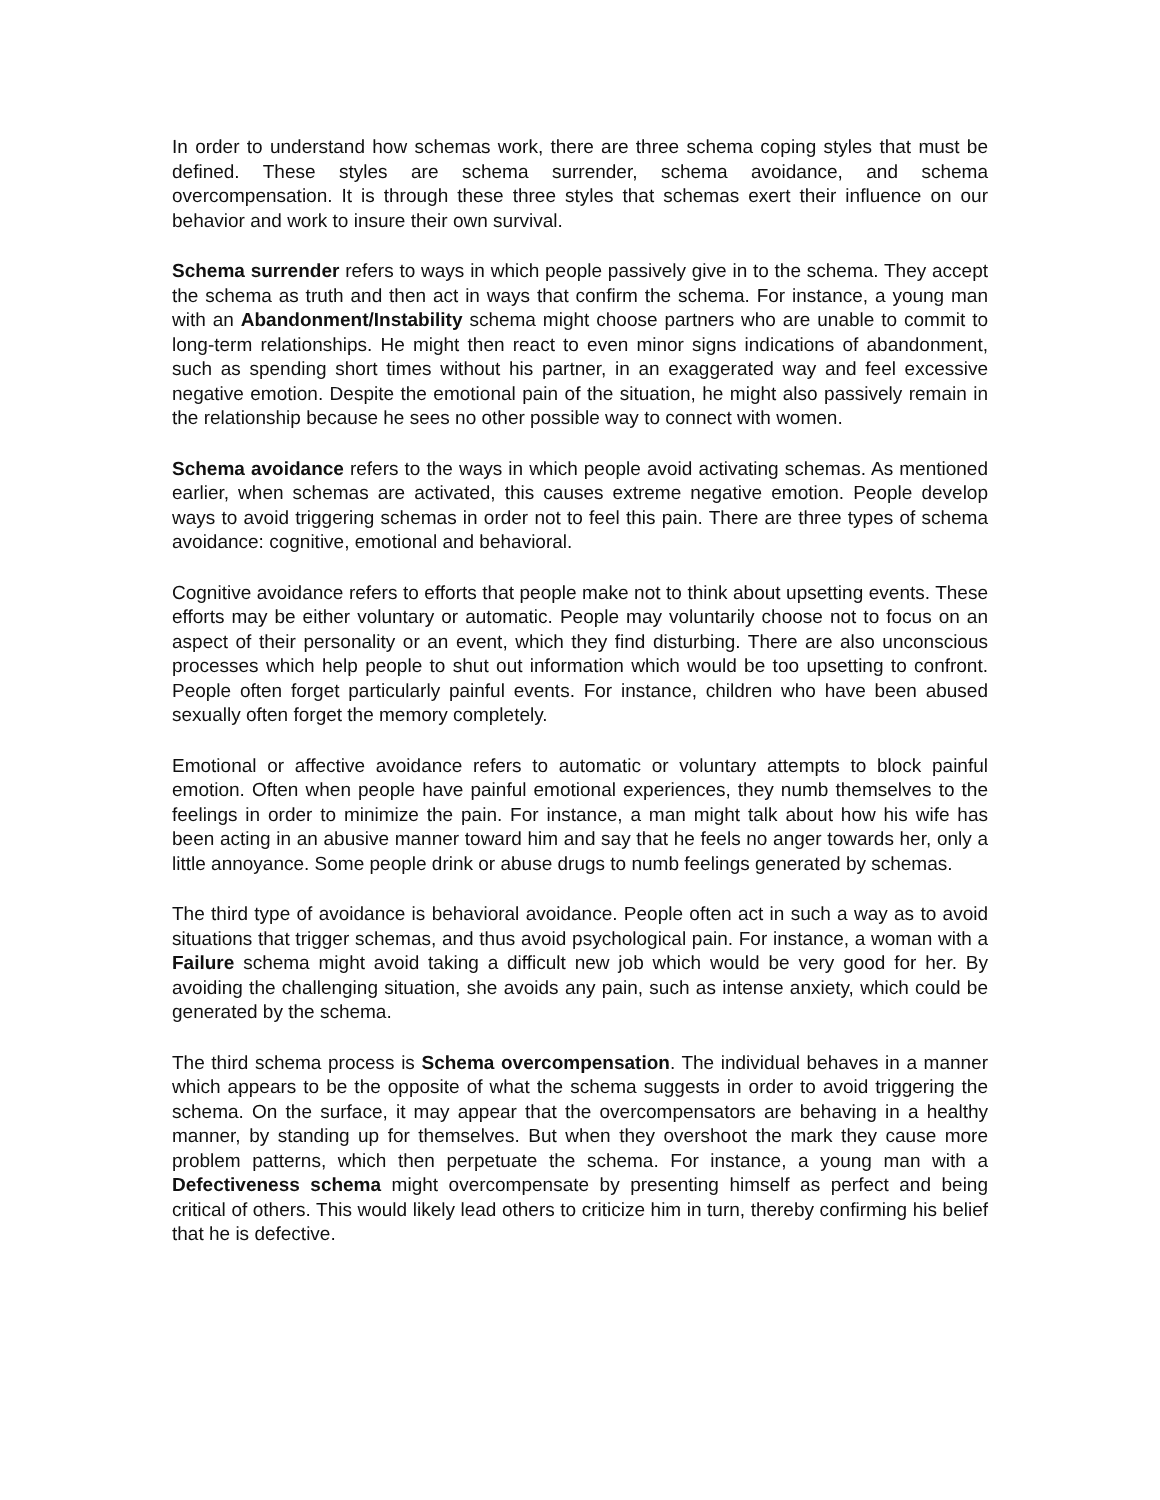In order to understand how schemas work, there are three schema coping styles that must be defined. These styles are schema surrender, schema avoidance, and schema overcompensation. It is through these three styles that schemas exert their influence on our behavior and work to insure their own survival.
Schema surrender refers to ways in which people passively give in to the schema. They accept the schema as truth and then act in ways that confirm the schema. For instance, a young man with an Abandonment/Instability schema might choose partners who are unable to commit to long-term relationships. He might then react to even minor signs indications of abandonment, such as spending short times without his partner, in an exaggerated way and feel excessive negative emotion. Despite the emotional pain of the situation, he might also passively remain in the relationship because he sees no other possible way to connect with women.
Schema avoidance refers to the ways in which people avoid activating schemas. As mentioned earlier, when schemas are activated, this causes extreme negative emotion. People develop ways to avoid triggering schemas in order not to feel this pain. There are three types of schema avoidance: cognitive, emotional and behavioral.
Cognitive avoidance refers to efforts that people make not to think about upsetting events. These efforts may be either voluntary or automatic. People may voluntarily choose not to focus on an aspect of their personality or an event, which they find disturbing. There are also unconscious processes which help people to shut out information which would be too upsetting to confront. People often forget particularly painful events. For instance, children who have been abused sexually often forget the memory completely.
Emotional or affective avoidance refers to automatic or voluntary attempts to block painful emotion. Often when people have painful emotional experiences, they numb themselves to the feelings in order to minimize the pain. For instance, a man might talk about how his wife has been acting in an abusive manner toward him and say that he feels no anger towards her, only a little annoyance. Some people drink or abuse drugs to numb feelings generated by schemas.
The third type of avoidance is behavioral avoidance. People often act in such a way as to avoid situations that trigger schemas, and thus avoid psychological pain. For instance, a woman with a Failure schema might avoid taking a difficult new job which would be very good for her. By avoiding the challenging situation, she avoids any pain, such as intense anxiety, which could be generated by the schema.
The third schema process is Schema overcompensation. The individual behaves in a manner which appears to be the opposite of what the schema suggests in order to avoid triggering the schema. On the surface, it may appear that the overcompensators are behaving in a healthy manner, by standing up for themselves. But when they overshoot the mark they cause more problem patterns, which then perpetuate the schema. For instance, a young man with a Defectiveness schema might overcompensate by presenting himself as perfect and being critical of others. This would likely lead others to criticize him in turn, thereby confirming his belief that he is defective.